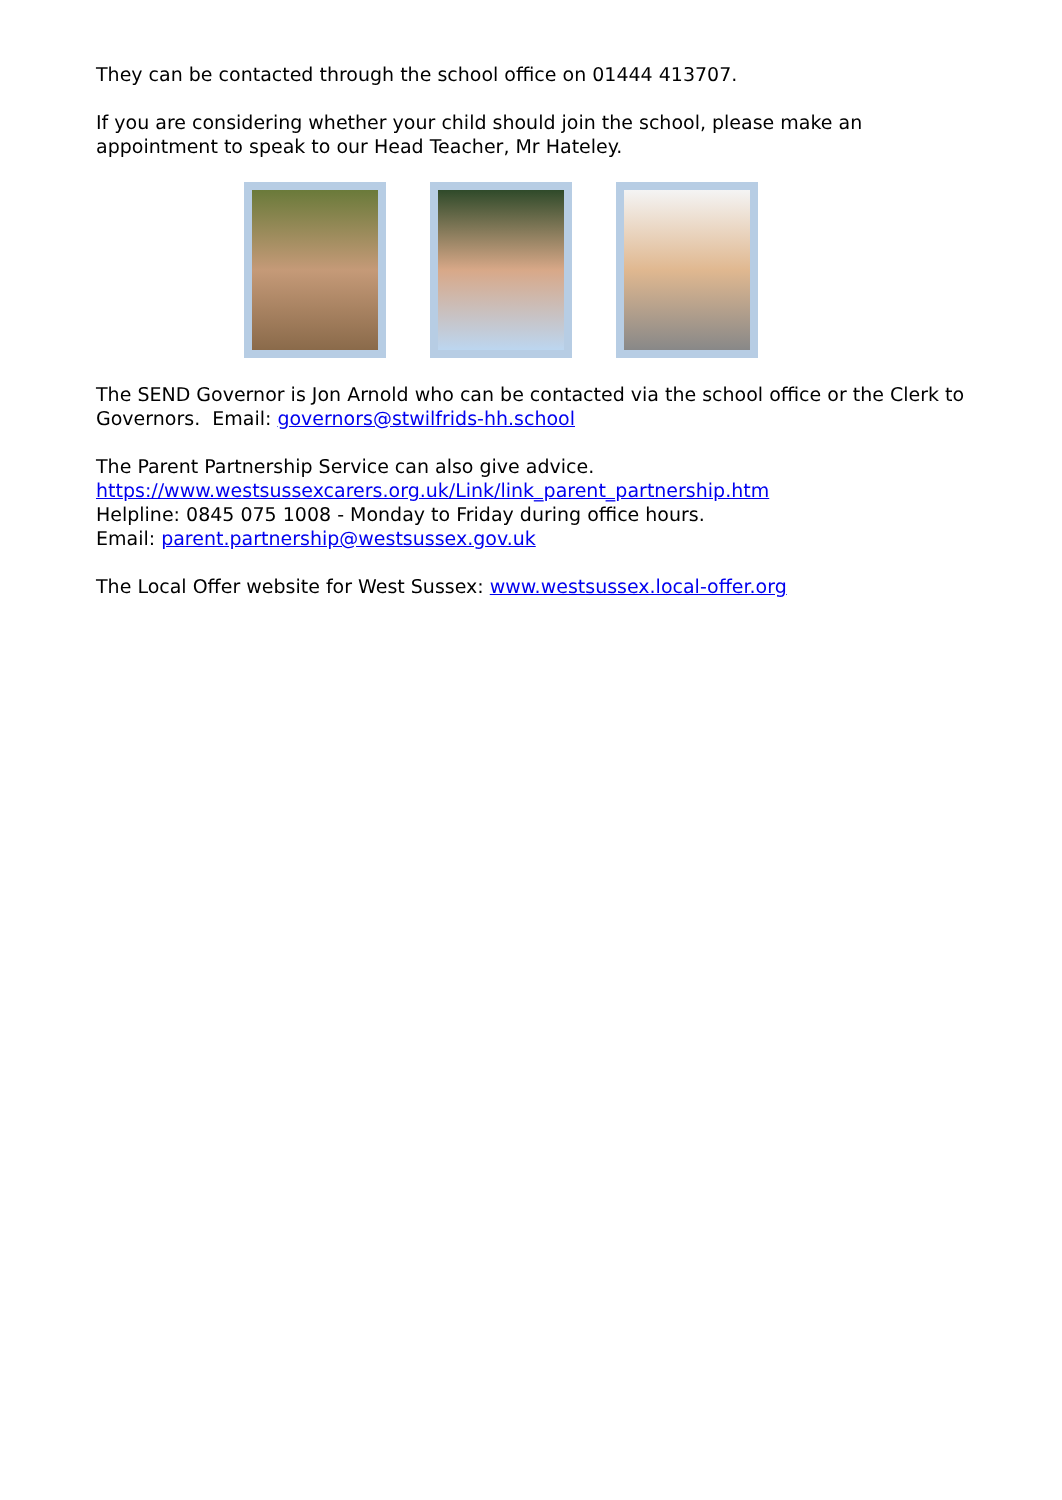They can be contacted through the school office on 01444 413707.
If you are considering whether your child should join the school, please make an appointment to speak to our Head Teacher, Mr Hateley.
The SEND Governor is Jon Arnold who can be contacted via the school office or the Clerk to Governors. Email: governors@stwilfrids-hh.school
The Parent Partnership Service can also give advice.
https://www.westsussexcarers.org.uk/Link/link_parent_partnership.htm
Helpline: 0845 075 1008 - Monday to Friday during office hours.
Email: parent.partnership@westsussex.gov.uk
The Local Offer website for West Sussex: www.westsussex.local-offer.org